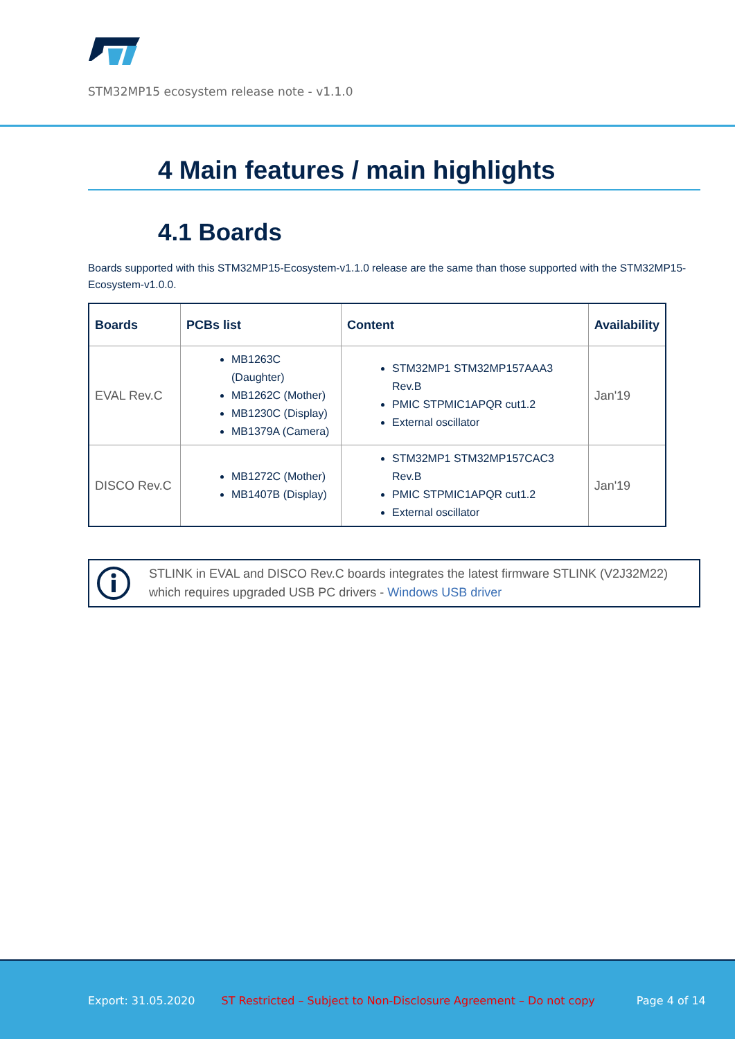STM32MP15 ecosystem release note - v1.1.0
4 Main features / main highlights
4.1 Boards
Boards supported with this STM32MP15-Ecosystem-v1.1.0 release are the same than those supported with the STM32MP15-Ecosystem-v1.0.0.
| Boards | PCBs list | Content | Availability |
| --- | --- | --- | --- |
| EVAL Rev.C | MB1263C (Daughter) MB1262C (Mother) MB1230C (Display) MB1379A (Camera) | STM32MP1 STM32MP157AAA3 Rev.B PMIC STPMIC1APQR cut1.2 External oscillator | Jan'19 |
| DISCO Rev.C | MB1272C (Mother) MB1407B (Display) | STM32MP1 STM32MP157CAC3 Rev.B PMIC STPMIC1APQR cut1.2 External oscillator | Jan'19 |
STLINK in EVAL and DISCO Rev.C boards integrates the latest firmware STLINK (V2J32M22) which requires upgraded USB PC drivers - Windows USB driver
Export: 31.05.2020 ST Restricted – Subject to Non-Disclosure Agreement – Do not copy Page 4 of 14